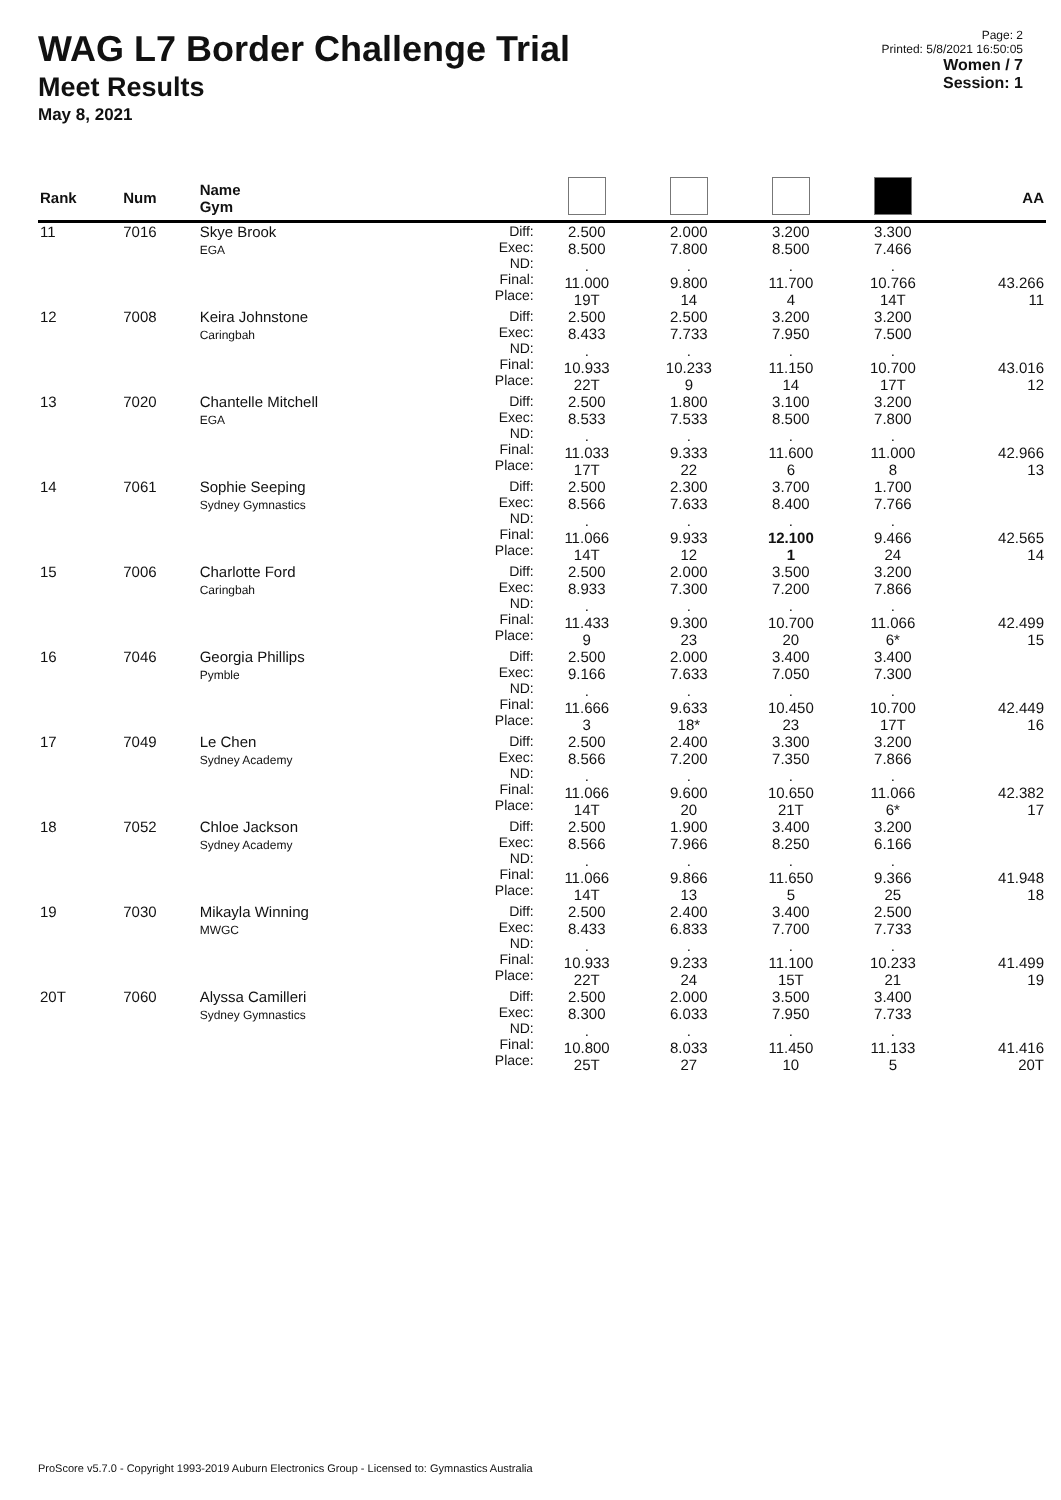WAG L7 Border Challenge Trial
Meet Results
May 8, 2021
Page: 2
Printed: 5/8/2021 16:50:05
Women / 7
Session: 1
| Rank | Num | Name Gym | | | | | | AA |
| --- | --- | --- | --- | --- | --- | --- | --- | --- |
| 11 | 7016 | Skye Brook EGA | Diff: Exec: ND: Final: Place: | 2.500 8.500 . 11.000 19T | 2.000 7.800 . 9.800 14 | 3.200 8.500 . 11.700 4 | 3.300 7.466 . 10.766 14T | 43.266 11 |
| 12 | 7008 | Keira Johnstone Caringbah | Diff: Exec: ND: Final: Place: | 2.500 8.433 . 10.933 22T | 2.500 7.733 . 10.233 9 | 3.200 7.950 . 11.150 14 | 3.200 7.500 . 10.700 17T | 43.016 12 |
| 13 | 7020 | Chantelle Mitchell EGA | Diff: Exec: ND: Final: Place: | 2.500 8.533 . 11.033 17T | 1.800 7.533 . 9.333 22 | 3.100 8.500 . 11.600 6 | 3.200 7.800 . 11.000 8 | 42.966 13 |
| 14 | 7061 | Sophie Seeping Sydney Gymnastics | Diff: Exec: ND: Final: Place: | 2.500 8.566 . 11.066 14T | 2.300 7.633 . 9.933 12 | 3.700 8.400 . 12.100 1 | 1.700 7.766 . 9.466 24 | 42.565 14 |
| 15 | 7006 | Charlotte Ford Caringbah | Diff: Exec: ND: Final: Place: | 2.500 8.933 . 11.433 9 | 2.000 7.300 . 9.300 23 | 3.500 7.200 . 10.700 20 | 3.200 7.866 . 11.066 6* | 42.499 15 |
| 16 | 7046 | Georgia Phillips Pymble | Diff: Exec: ND: Final: Place: | 2.500 9.166 . 11.666 3 | 2.000 7.633 . 9.633 18* | 3.400 7.050 . 10.450 23 | 3.400 7.300 . 10.700 17T | 42.449 16 |
| 17 | 7049 | Le Chen Sydney Academy | Diff: Exec: ND: Final: Place: | 2.500 8.566 . 11.066 14T | 2.400 7.200 . 9.600 20 | 3.300 7.350 . 10.650 21T | 3.200 7.866 . 11.066 6* | 42.382 17 |
| 18 | 7052 | Chloe Jackson Sydney Academy | Diff: Exec: ND: Final: Place: | 2.500 8.566 . 11.066 14T | 1.900 7.966 . 9.866 13 | 3.400 8.250 . 11.650 5 | 3.200 6.166 . 9.366 25 | 41.948 18 |
| 19 | 7030 | Mikayla Winning MWGC | Diff: Exec: ND: Final: Place: | 2.500 8.433 . 10.933 22T | 2.400 6.833 . 9.233 24 | 3.400 7.700 . 11.100 15T | 2.500 7.733 . 10.233 21 | 41.499 19 |
| 20T | 7060 | Alyssa Camilleri Sydney Gymnastics | Diff: Exec: ND: Final: Place: | 2.500 8.300 . 10.800 25T | 2.000 6.033 . 8.033 27 | 3.500 7.950 . 11.450 10 | 3.400 7.733 . 11.133 5 | 41.416 20T |
ProScore v5.7.0 - Copyright 1993-2019 Auburn Electronics Group - Licensed to: Gymnastics Australia